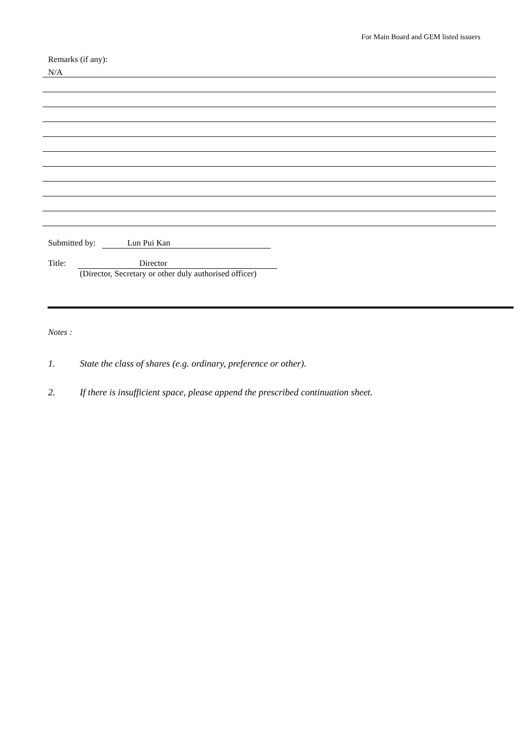For Main Board and GEM listed issuers
Remarks (if any):
N/A
Submitted by: Lun Pui Kan
Title: Director
(Director, Secretary or other duly authorised officer)
Notes :
1. State the class of shares (e.g. ordinary, preference or other).
2. If there is insufficient space, please append the prescribed continuation sheet.